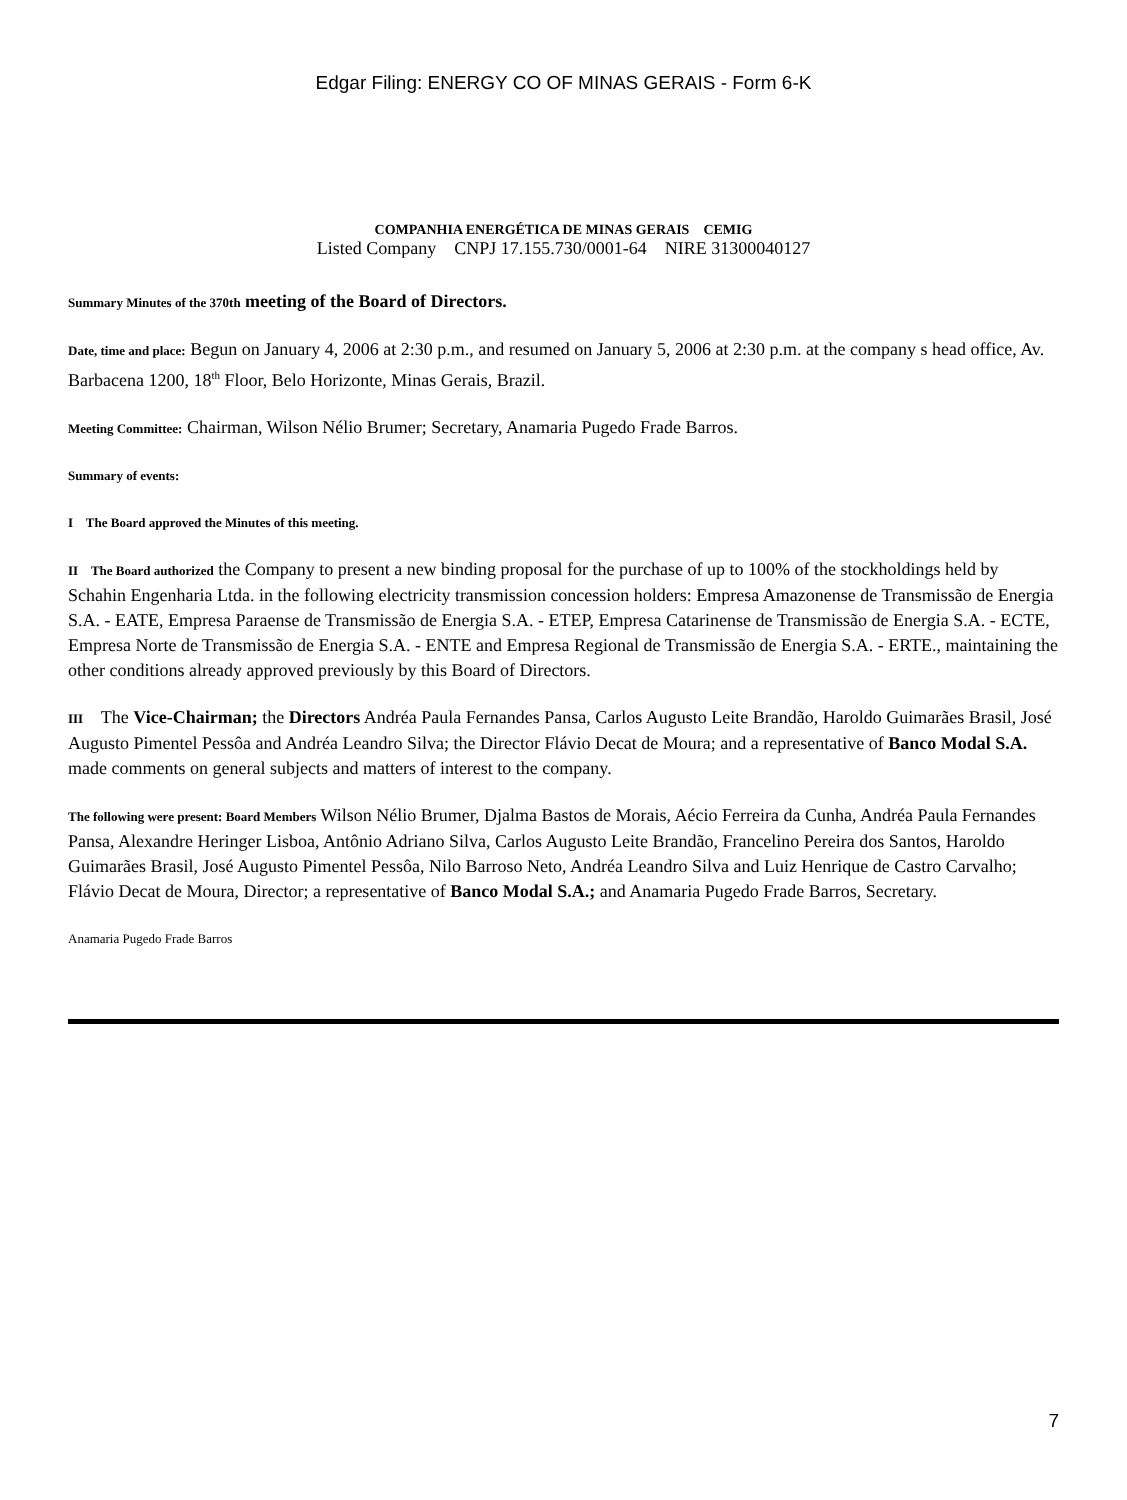Edgar Filing: ENERGY CO OF MINAS GERAIS - Form 6-K
COMPANHIA ENERGÉTICA DE MINAS GERAIS CEMIG
Listed Company CNPJ 17.155.730/0001-64 NIRE 31300040127
Summary Minutes of the 370th meeting of the Board of Directors.
Date, time and place: Begun on January 4, 2006 at 2:30 p.m., and resumed on January 5, 2006 at 2:30 p.m. at the company s head office, Av. Barbacena 1200, 18<sup>th</sup> Floor, Belo Horizonte, Minas Gerais, Brazil.
Meeting Committee: Chairman, Wilson Nélio Brumer; Secretary, Anamaria Pugedo Frade Barros.
Summary of events:
I The Board approved the Minutes of this meeting.
II The Board authorized the Company to present a new binding proposal for the purchase of up to 100% of the stockholdings held by Schahin Engenharia Ltda. in the following electricity transmission concession holders: Empresa Amazonense de Transmissão de Energia S.A. - EATE, Empresa Paraense de Transmissão de Energia S.A. - ETEP, Empresa Catarinense de Transmissão de Energia S.A. - ECTE, Empresa Norte de Transmissão de Energia S.A. - ENTE and Empresa Regional de Transmissão de Energia S.A. - ERTE., maintaining the other conditions already approved previously by this Board of Directors.
III The Vice-Chairman; the Directors Andréa Paula Fernandes Pansa, Carlos Augusto Leite Brandão, Haroldo Guimarães Brasil, José Augusto Pimentel Pessôa and Andréa Leandro Silva; the Director Flávio Decat de Moura; and a representative of Banco Modal S.A. made comments on general subjects and matters of interest to the company.
The following were present: Board Members Wilson Nélio Brumer, Djalma Bastos de Morais, Aécio Ferreira da Cunha, Andréa Paula Fernandes Pansa, Alexandre Heringer Lisboa, Antônio Adriano Silva, Carlos Augusto Leite Brandão, Francelino Pereira dos Santos, Haroldo Guimarães Brasil, José Augusto Pimentel Pessôa, Nilo Barroso Neto, Andréa Leandro Silva and Luiz Henrique de Castro Carvalho; Flávio Decat de Moura, Director; a representative of Banco Modal S.A.; and Anamaria Pugedo Frade Barros, Secretary.
Anamaria Pugedo Frade Barros
7